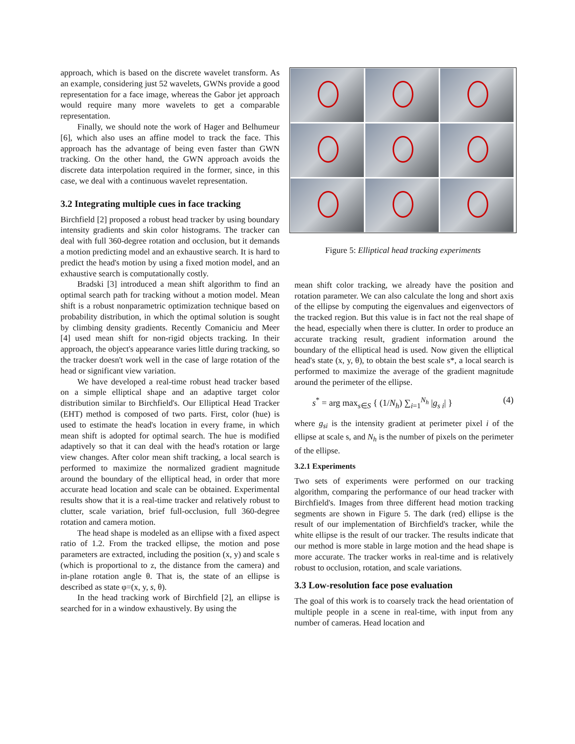approach, which is based on the discrete wavelet transform. As an example, considering just 52 wavelets, GWNs provide a good representation for a face image, whereas the Gabor jet approach would require many more wavelets to get a comparable representation.
Finally, we should note the work of Hager and Belhumeur [6], which also uses an affine model to track the face. This approach has the advantage of being even faster than GWN tracking. On the other hand, the GWN approach avoids the discrete data interpolation required in the former, since, in this case, we deal with a continuous wavelet representation.
3.2 Integrating multiple cues in face tracking
Birchfield [2] proposed a robust head tracker by using boundary intensity gradients and skin color histograms. The tracker can deal with full 360-degree rotation and occlusion, but it demands a motion predicting model and an exhaustive search. It is hard to predict the head's motion by using a fixed motion model, and an exhaustive search is computationally costly.
Bradski [3] introduced a mean shift algorithm to find an optimal search path for tracking without a motion model. Mean shift is a robust nonparametric optimization technique based on probability distribution, in which the optimal solution is sought by climbing density gradients. Recently Comaniciu and Meer [4] used mean shift for non-rigid objects tracking. In their approach, the object's appearance varies little during tracking, so the tracker doesn't work well in the case of large rotation of the head or significant view variation.
We have developed a real-time robust head tracker based on a simple elliptical shape and an adaptive target color distribution similar to Birchfield's. Our Elliptical Head Tracker (EHT) method is composed of two parts. First, color (hue) is used to estimate the head's location in every frame, in which mean shift is adopted for optimal search. The hue is modified adaptively so that it can deal with the head's rotation or large view changes. After color mean shift tracking, a local search is performed to maximize the normalized gradient magnitude around the boundary of the elliptical head, in order that more accurate head location and scale can be obtained. Experimental results show that it is a real-time tracker and relatively robust to clutter, scale variation, brief full-occlusion, full 360-degree rotation and camera motion.
The head shape is modeled as an ellipse with a fixed aspect ratio of 1.2. From the tracked ellipse, the motion and pose parameters are extracted, including the position (x, y) and scale s (which is proportional to z, the distance from the camera) and in-plane rotation angle θ. That is, the state of an ellipse is described as state φ=(x, y, s, θ).
In the head tracking work of Birchfield [2], an ellipse is searched for in a window exhaustively. By using the
Figure 5: Elliptical head tracking experiments
mean shift color tracking, we already have the position and rotation parameter. We can also calculate the long and short axis of the ellipse by computing the eigenvalues and eigenvectors of the tracked region. But this value is in fact not the real shape of the head, especially when there is clutter. In order to produce an accurate tracking result, gradient information around the boundary of the elliptical head is used. Now given the elliptical head's state (x, y, θ), to obtain the best scale s*, a local search is performed to maximize the average of the gradient magnitude around the perimeter of the ellipse.
s<sup>*</sup> = arg max<sub>s∈S</sub> { (1/N<sub>h</sub>) ∑<sub>i=1</sub><sup>N<sub>h</sub></sup> |g<sub>s i</sub>| } (4)
where g<sub>si</sub> is the intensity gradient at perimeter pixel i of the ellipse at scale s, and N<sub>h</sub> is the number of pixels on the perimeter of the ellipse.
3.2.1 Experiments
Two sets of experiments were performed on our tracking algorithm, comparing the performance of our head tracker with Birchfield's. Images from three different head motion tracking segments are shown in Figure 5. The dark (red) ellipse is the result of our implementation of Birchfield's tracker, while the white ellipse is the result of our tracker. The results indicate that our method is more stable in large motion and the head shape is more accurate. The tracker works in real-time and is relatively robust to occlusion, rotation, and scale variations.
3.3 Low-resolution face pose evaluation
The goal of this work is to coarsely track the head orientation of multiple people in a scene in real-time, with input from any number of cameras. Head location and